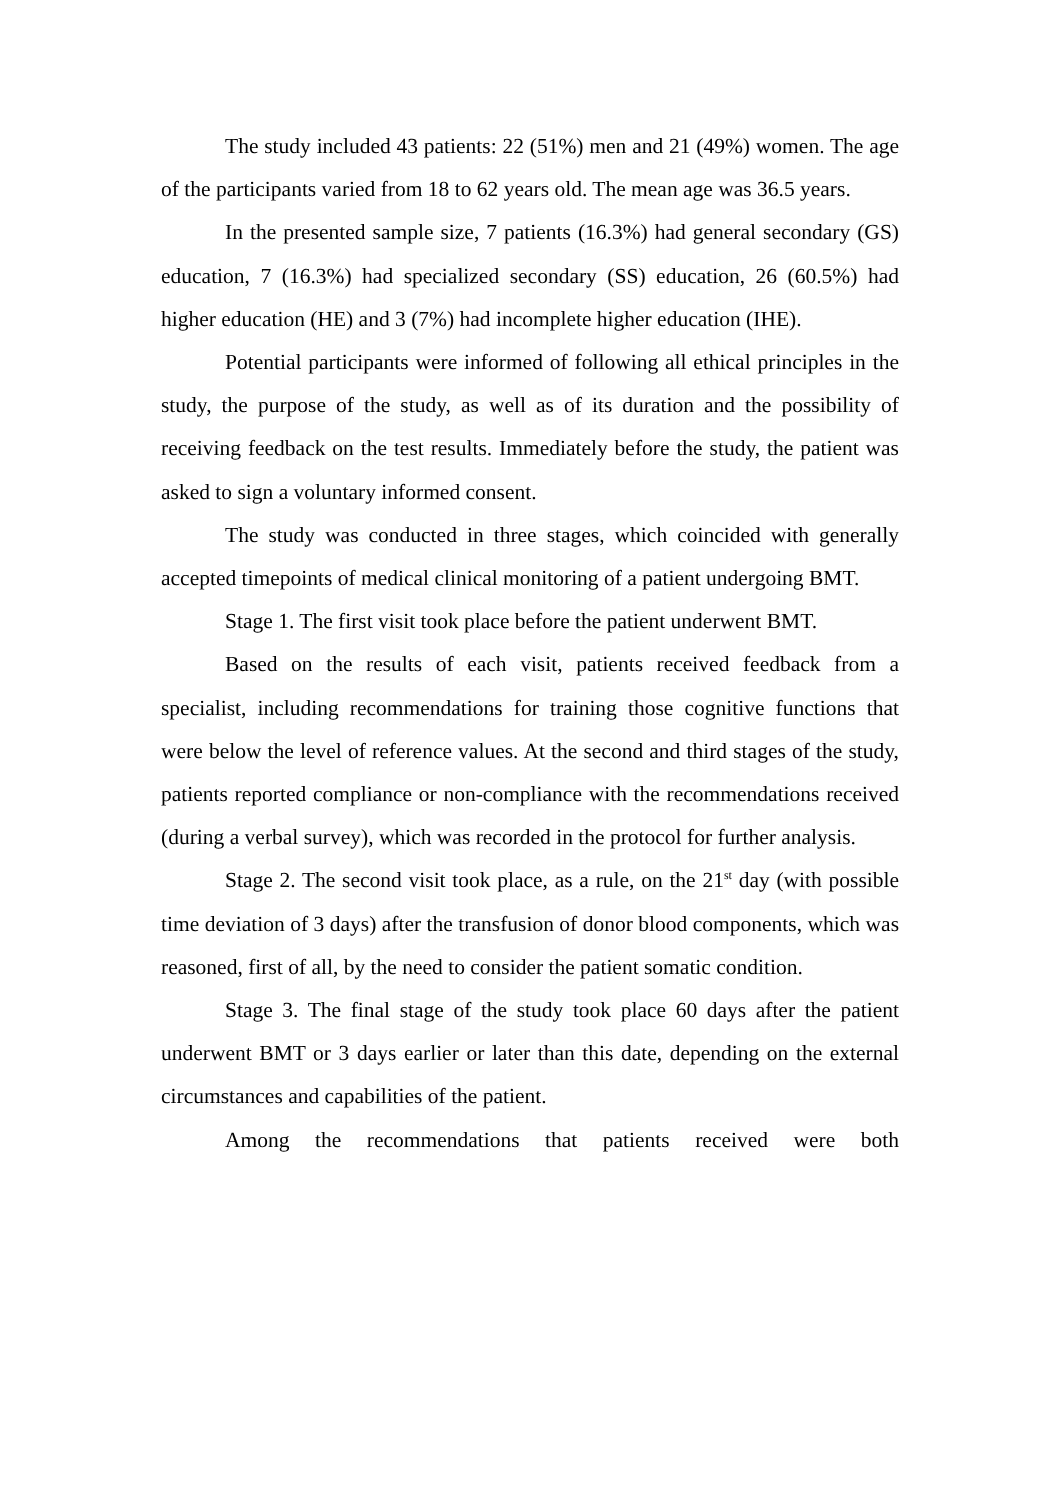The study included 43 patients: 22 (51%) men and 21 (49%) women. The age of the participants varied from 18 to 62 years old. The mean age was 36.5 years.
In the presented sample size, 7 patients (16.3%) had general secondary (GS) education, 7 (16.3%) had specialized secondary (SS) education, 26 (60.5%) had higher education (HE) and 3 (7%) had incomplete higher education (IHE).
Potential participants were informed of following all ethical principles in the study, the purpose of the study, as well as of its duration and the possibility of receiving feedback on the test results. Immediately before the study, the patient was asked to sign a voluntary informed consent.
The study was conducted in three stages, which coincided with generally accepted timepoints of medical clinical monitoring of a patient undergoing BMT.
Stage 1. The first visit took place before the patient underwent BMT.
Based on the results of each visit, patients received feedback from a specialist, including recommendations for training those cognitive functions that were below the level of reference values. At the second and third stages of the study, patients reported compliance or non-compliance with the recommendations received (during a verbal survey), which was recorded in the protocol for further analysis.
Stage 2. The second visit took place, as a rule, on the 21<sup>st</sup> day (with possible time deviation of 3 days) after the transfusion of donor blood components, which was reasoned, first of all, by the need to consider the patient somatic condition.
Stage 3. The final stage of the study took place 60 days after the patient underwent BMT or 3 days earlier or later than this date, depending on the external circumstances and capabilities of the patient.
Among the recommendations that patients received were both